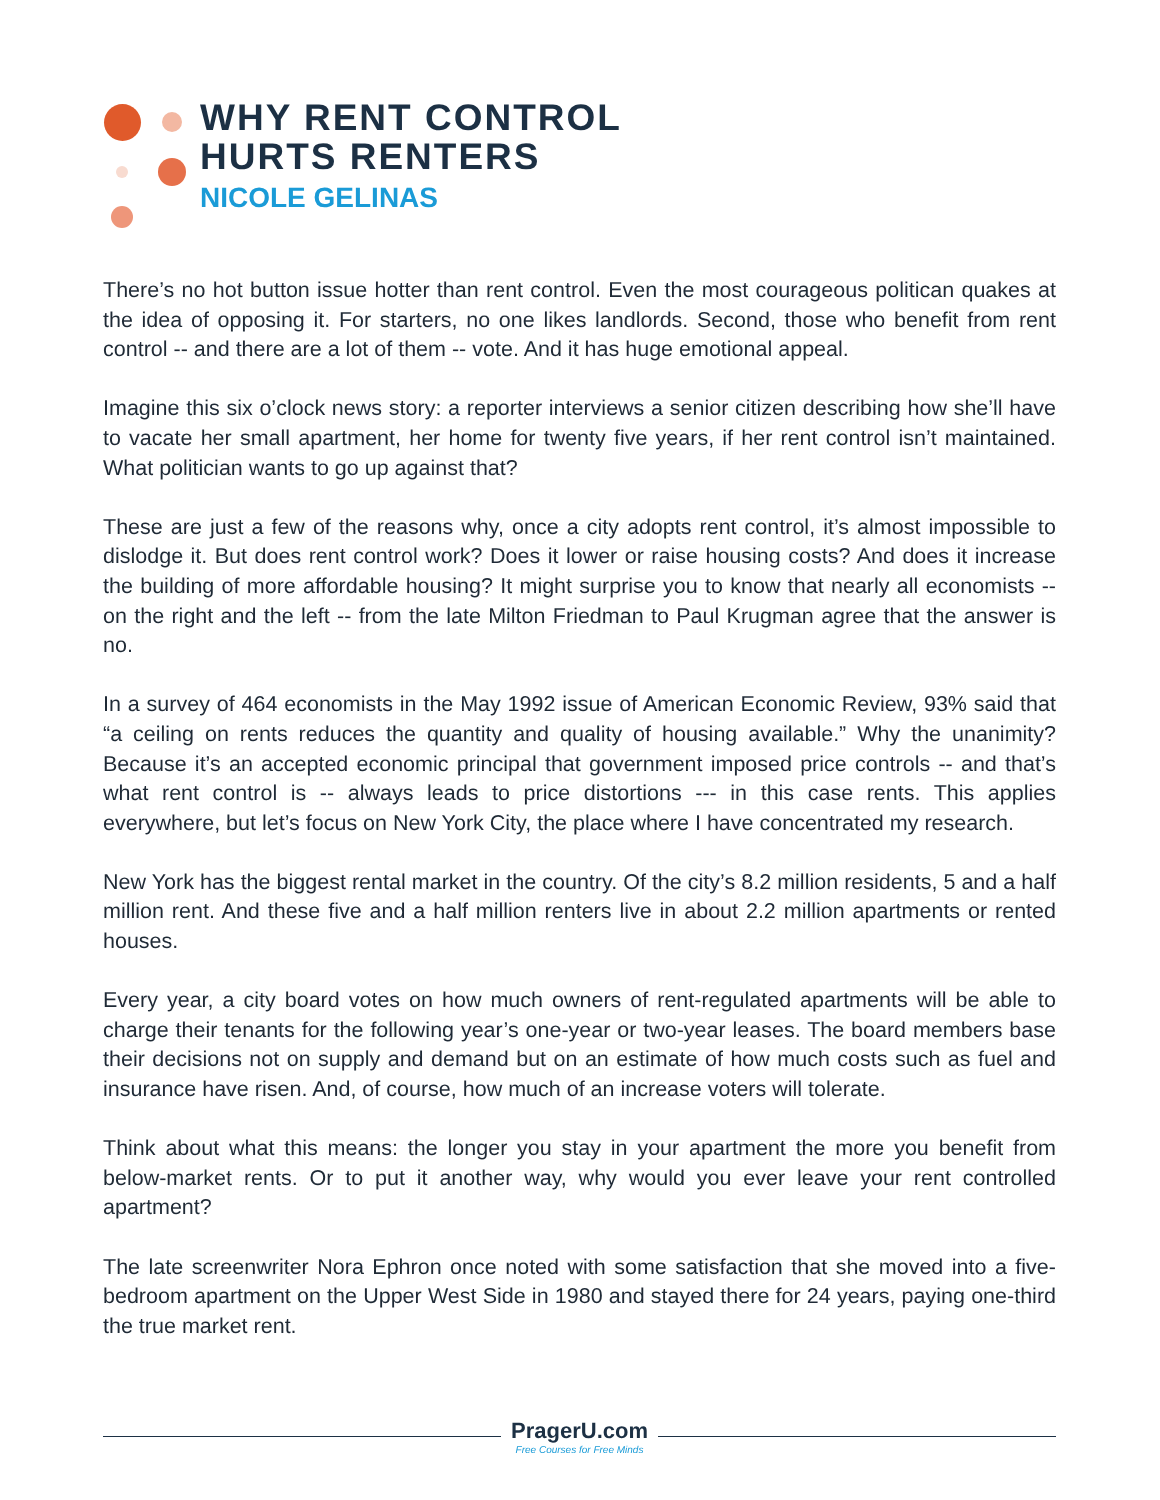WHY RENT CONTROL
HURTS RENTERS
NICOLE GELINAS
There’s no hot button issue hotter than rent control. Even the most courageous politican quakes at the idea of opposing it. For starters, no one likes landlords. Second, those who benefit from rent control -- and there are a lot of them -- vote. And it has huge emotional appeal.
Imagine this six o’clock news story: a reporter interviews a senior citizen describing how she’ll have to vacate her small apartment, her home for twenty five years, if her rent control isn’t maintained. What politician wants to go up against that?
These are just a few of the reasons why, once a city adopts rent control, it’s almost impossible to dislodge it. But does rent control work? Does it lower or raise housing costs? And does it increase the building of more affordable housing? It might surprise you to know that nearly all economists -- on the right and the left -- from the late Milton Friedman to Paul Krugman agree that the answer is no.
In a survey of 464 economists in the May 1992 issue of American Economic Review, 93% said that “a ceiling on rents reduces the quantity and quality of housing available.” Why the unanimity? Because it’s an accepted economic principal that government imposed price controls -- and that’s what rent control is -- always leads to price distortions --- in this case rents. This applies everywhere, but let’s focus on New York City, the place where I have concentrated my research.
New York has the biggest rental market in the country. Of the city’s 8.2 million residents, 5 and a half million rent. And these five and a half million renters live in about 2.2 million apartments or rented houses.
Every year, a city board votes on how much owners of rent-regulated apartments will be able to charge their tenants for the following year’s one-year or two-year leases. The board members base their decisions not on supply and demand but on an estimate of how much costs such as fuel and insurance have risen. And, of course, how much of an increase voters will tolerate.
Think about what this means: the longer you stay in your apartment the more you benefit from below-market rents. Or to put it another way, why would you ever leave your rent controlled apartment?
The late screenwriter Nora Ephron once noted with some satisfaction that she moved into a five-bedroom apartment on the Upper West Side in 1980 and stayed there for 24 years, paying one-third the true market rent.
PragerU.com
Free Courses for Free Minds